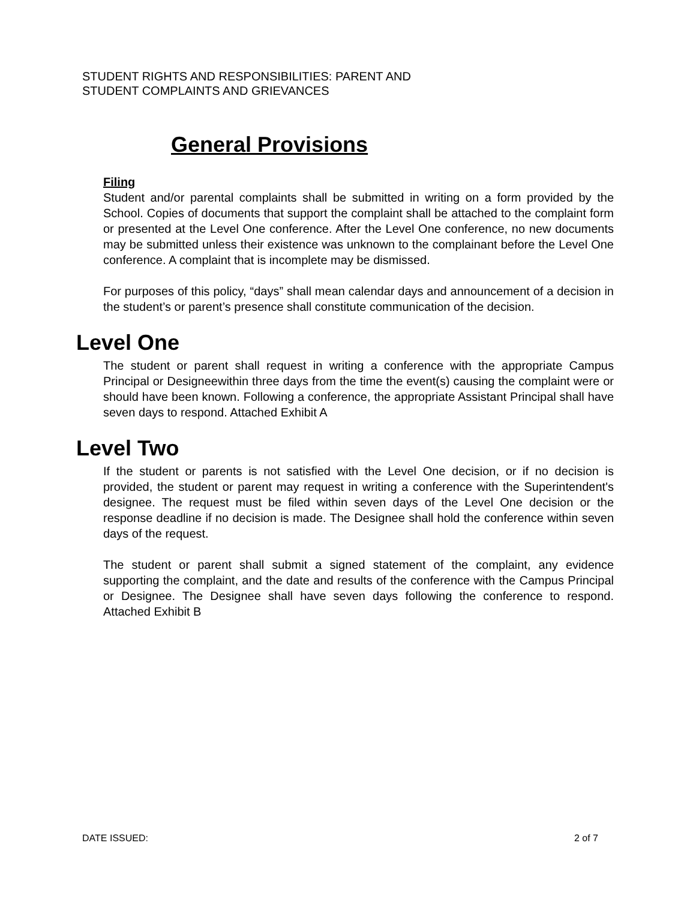STUDENT RIGHTS AND RESPONSIBILITIES: PARENT AND
STUDENT COMPLAINTS AND GRIEVANCES
General Provisions
Filing
Student and/or parental complaints shall be submitted in writing on a form provided by the School. Copies of documents that support the complaint shall be attached to the complaint form or presented at the Level One conference. After the Level One conference, no new documents may be submitted unless their existence was unknown to the complainant before the Level One conference. A complaint that is incomplete may be dismissed.
For purposes of this policy, “days” shall mean calendar days and announcement of a decision in the student’s or parent’s presence shall constitute communication of the decision.
Level One
The student or parent shall request in writing a conference with the appropriate Campus Principal or Designeewithin three days from the time the event(s) causing the complaint were or should have been known. Following a conference, the appropriate Assistant Principal shall have seven days to respond. Attached Exhibit A
Level Two
If the student or parents is not satisfied with the Level One decision, or if no decision is provided, the student or parent may request in writing a conference with the Superintendent's designee. The request must be filed within seven days of the Level One decision or the response deadline if no decision is made. The Designee shall hold the conference within seven days of the request.
The student or parent shall submit a signed statement of the complaint, any evidence supporting the complaint, and the date and results of the conference with the Campus Principal or Designee. The Designee shall have seven days following the conference to respond. Attached Exhibit B
DATE ISSUED: 2 of 7